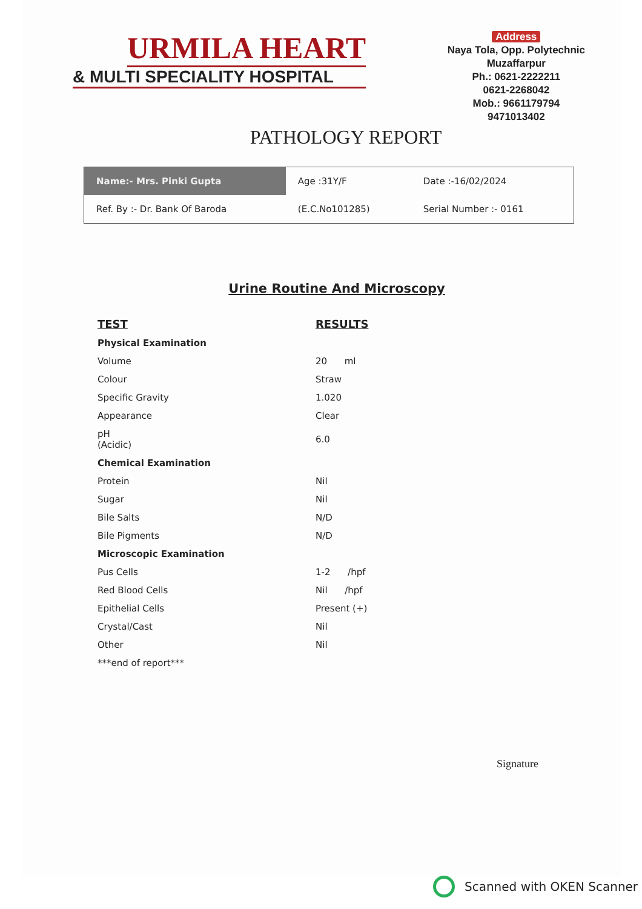URMILA HEART
& MULTI SPECIALITY HOSPITAL
Address
Naya Tola, Opp. Polytechnic
Muzaffarpur
Ph.: 0621-2222211
0621-2268042
Mob.: 9661179794
9471013402
PATHOLOGY REPORT
| Name:- Mrs. Pinki Gupta | Age :31Y/F | Date :-16/02/2024 |
| Ref. By :- Dr. Bank Of Baroda | (E.C.No101285) | Serial Number :- 0161 |
Urine Routine And Microscopy
| TEST | RESULTS |
| --- | --- |
| Physical Examination | |
| Volume | 20 ml |
| Colour | Straw |
| Specific Gravity | 1.020 |
| Appearance | Clear |
| pH (Acidic) | 6.0 |
| Chemical Examination | |
| Protein | Nil |
| Sugar | Nil |
| Bile Salts | N/D |
| Bile Pigments | N/D |
| Microscopic Examination | |
| Pus Cells | 1-2 /hpf |
| Red Blood Cells | Nil /hpf |
| Epithelial Cells | Present (+) |
| Crystal/Cast | Nil |
| Other | Nil |
| ***end of report*** | |
Signature
Scanned with OKEN Scanner